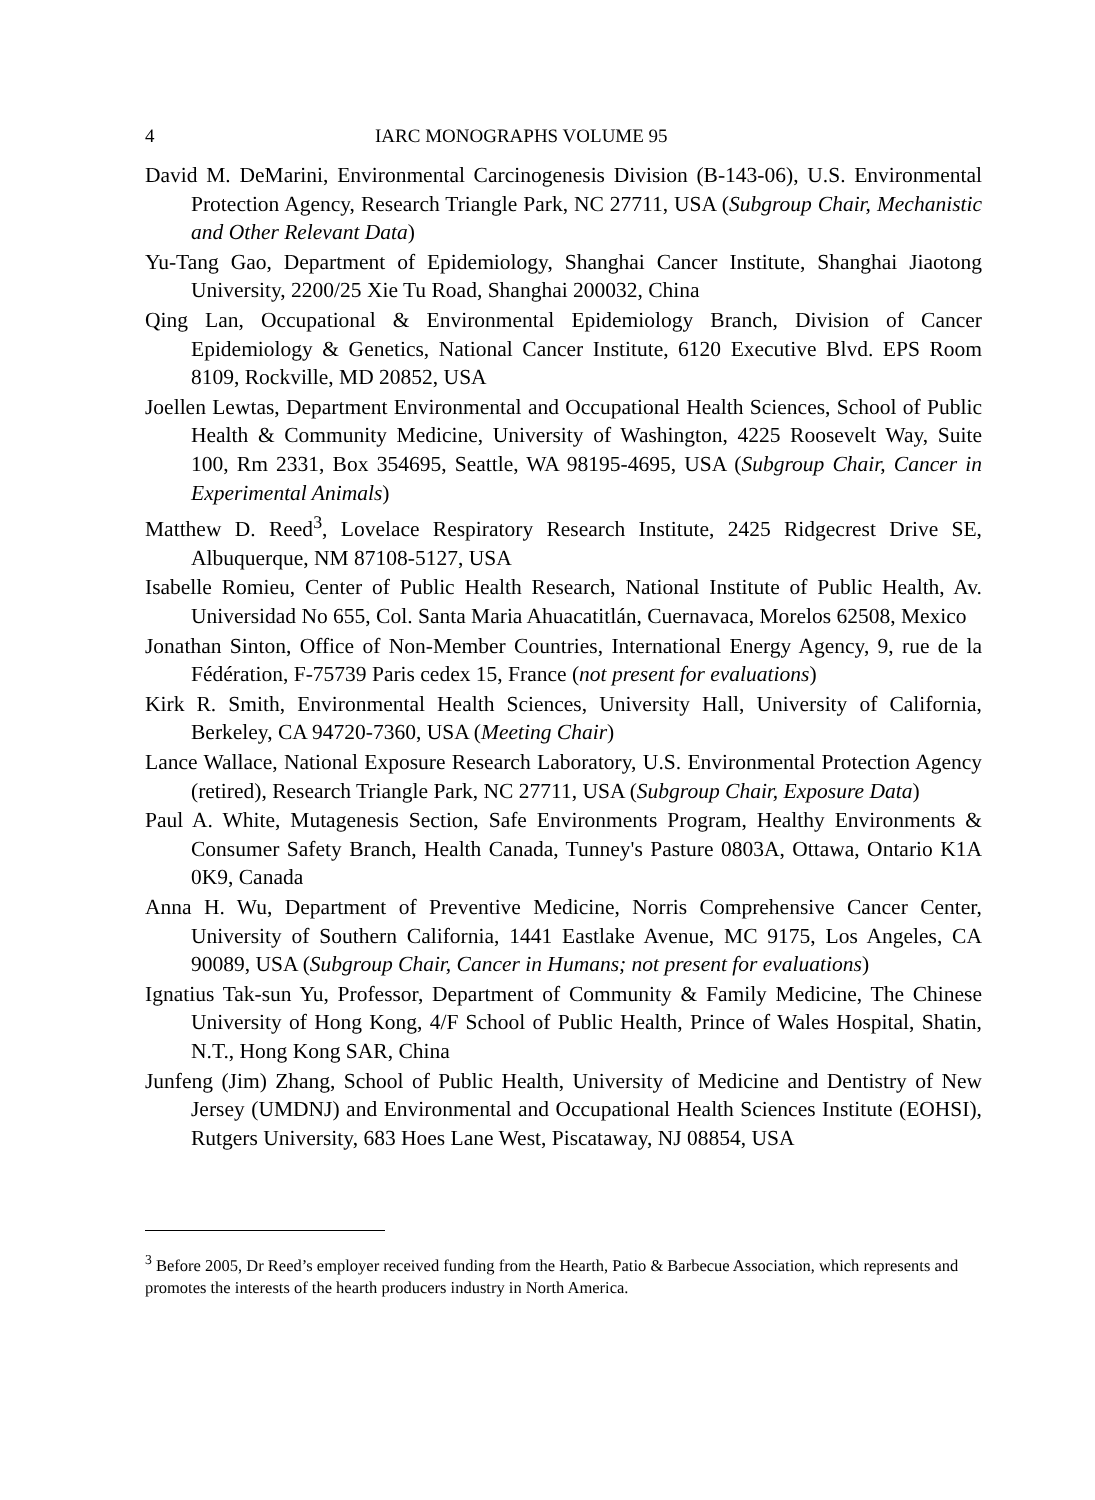4 IARC MONOGRAPHS VOLUME 95
David M. DeMarini, Environmental Carcinogenesis Division (B-143-06), U.S. Environmental Protection Agency, Research Triangle Park, NC 27711, USA (Subgroup Chair, Mechanistic and Other Relevant Data)
Yu-Tang Gao, Department of Epidemiology, Shanghai Cancer Institute, Shanghai Jiaotong University, 2200/25 Xie Tu Road, Shanghai 200032, China
Qing Lan, Occupational & Environmental Epidemiology Branch, Division of Cancer Epidemiology & Genetics, National Cancer Institute, 6120 Executive Blvd. EPS Room 8109, Rockville, MD 20852, USA
Joellen Lewtas, Department Environmental and Occupational Health Sciences, School of Public Health & Community Medicine, University of Washington, 4225 Roosevelt Way, Suite 100, Rm 2331, Box 354695, Seattle, WA 98195-4695, USA (Subgroup Chair, Cancer in Experimental Animals)
Matthew D. Reed<sup>3</sup>, Lovelace Respiratory Research Institute, 2425 Ridgecrest Drive SE, Albuquerque, NM 87108-5127, USA
Isabelle Romieu, Center of Public Health Research, National Institute of Public Health, Av. Universidad No 655, Col. Santa Maria Ahuacatitlán, Cuernavaca, Morelos 62508, Mexico
Jonathan Sinton, Office of Non-Member Countries, International Energy Agency, 9, rue de la Fédération, F-75739 Paris cedex 15, France (not present for evaluations)
Kirk R. Smith, Environmental Health Sciences, University Hall, University of California, Berkeley, CA 94720-7360, USA (Meeting Chair)
Lance Wallace, National Exposure Research Laboratory, U.S. Environmental Protection Agency (retired), Research Triangle Park, NC 27711, USA (Subgroup Chair, Exposure Data)
Paul A. White, Mutagenesis Section, Safe Environments Program, Healthy Environments & Consumer Safety Branch, Health Canada, Tunney's Pasture 0803A, Ottawa, Ontario K1A 0K9, Canada
Anna H. Wu, Department of Preventive Medicine, Norris Comprehensive Cancer Center, University of Southern California, 1441 Eastlake Avenue, MC 9175, Los Angeles, CA 90089, USA (Subgroup Chair, Cancer in Humans; not present for evaluations)
Ignatius Tak-sun Yu, Professor, Department of Community & Family Medicine, The Chinese University of Hong Kong, 4/F School of Public Health, Prince of Wales Hospital, Shatin, N.T., Hong Kong SAR, China
Junfeng (Jim) Zhang, School of Public Health, University of Medicine and Dentistry of New Jersey (UMDNJ) and Environmental and Occupational Health Sciences Institute (EOHSI), Rutgers University, 683 Hoes Lane West, Piscataway, NJ 08854, USA
<sup>3</sup> Before 2005, Dr Reed’s employer received funding from the Hearth, Patio & Barbecue Association, which represents and promotes the interests of the hearth producers industry in North America.